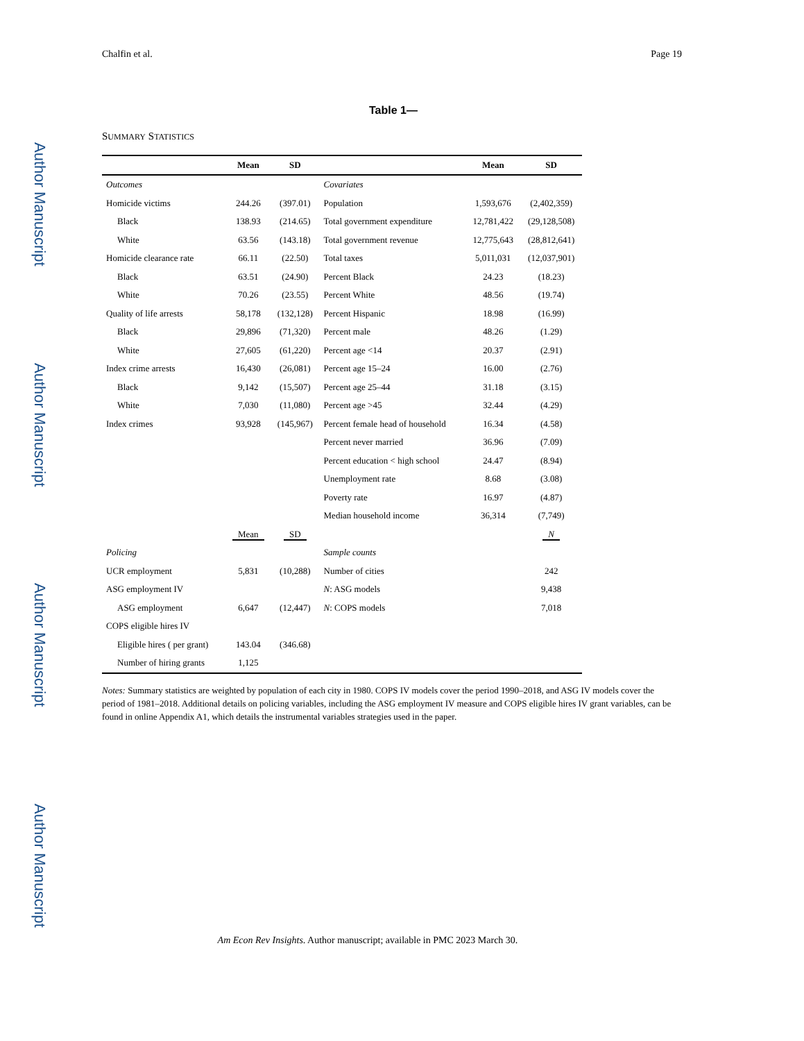Author Manuscript
Author Manuscript
Author Manuscript
Author Manuscript
Chalfin et al. Page 19
Table 1—
SUMMARY STATISTICS
| | Mean | SD | | Mean | SD |
| --- | --- | --- | --- | --- | --- |
| Outcomes | | | Covariates | | |
| Homicide victims | 244.26 | (397.01) | Population | 1,593,676 | (2,402,359) |
| Black | 138.93 | (214.65) | Total government expenditure | 12,781,422 | (29,128,508) |
| White | 63.56 | (143.18) | Total government revenue | 12,775,643 | (28,812,641) |
| Homicide clearance rate | 66.11 | (22.50) | Total taxes | 5,011,031 | (12,037,901) |
| Black | 63.51 | (24.90) | Percent Black | 24.23 | (18.23) |
| White | 70.26 | (23.55) | Percent White | 48.56 | (19.74) |
| Quality of life arrests | 58,178 | (132,128) | Percent Hispanic | 18.98 | (16.99) |
| Black | 29,896 | (71,320) | Percent male | 48.26 | (1.29) |
| White | 27,605 | (61,220) | Percent age <14 | 20.37 | (2.91) |
| Index crime arrests | 16,430 | (26,081) | Percent age 15–24 | 16.00 | (2.76) |
| Black | 9,142 | (15,507) | Percent age 25–44 | 31.18 | (3.15) |
| White | 7,030 | (11,080) | Percent age >45 | 32.44 | (4.29) |
| Index crimes | 93,928 | (145,967) | Percent female head of household | 16.34 | (4.58) |
| | | | Percent never married | 36.96 | (7.09) |
| | | | Percent education < high school | 24.47 | (8.94) |
| | | | Unemployment rate | 8.68 | (3.08) |
| | | | Poverty rate | 16.97 | (4.87) |
| | | | Median household income | 36,314 | (7,749) |
| | Mean | SD | | | N |
| Policing | | | Sample counts | | |
| UCR employment | 5,831 | (10,288) | Number of cities | | 242 |
| ASG employment IV | | | N : ASG models | | 9,438 |
| ASG employment | 6,647 | (12,447) | N : COPS models | | 7,018 |
| COPS eligible hires IV | | | | | |
| Eligible hires ( per grant) | 143.04 | (346.68) | | | |
| Number of hiring grants | 1,125 | | | | |
Notes: Summary statistics are weighted by population of each city in 1980. COPS IV models cover the period 1990–2018, and ASG IV models cover the period of 1981–2018. Additional details on policing variables, including the ASG employment IV measure and COPS eligible hires IV grant variables, can be found in online Appendix A1, which details the instrumental variables strategies used in the paper.
Am Econ Rev Insights. Author manuscript; available in PMC 2023 March 30.